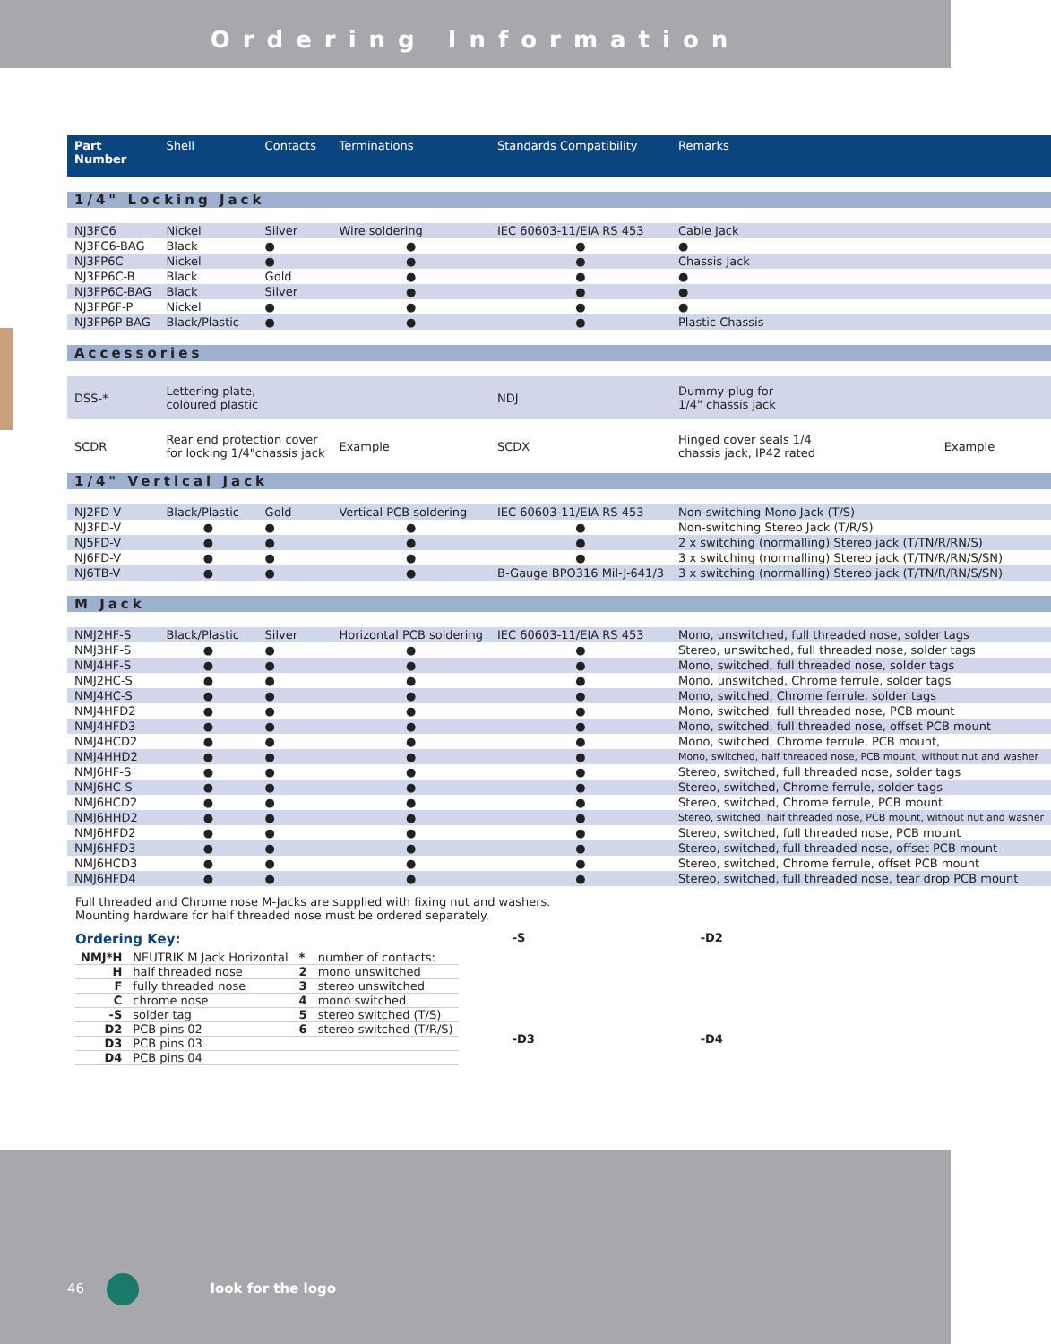Ordering Information
| Part Number | Shell | Contacts | Terminations | Standards Compatibility | Remarks | |
| --- | --- | --- | --- | --- | --- | --- |
| 1/4" Locking Jack | | | | | | |
| NJ3FC6 | Nickel | Silver | Wire soldering | IEC 60603-11/EIA RS 453 | Cable Jack | |
| NJ3FC6-BAG | Black | ● | ● | ● | ● | |
| NJ3FP6C | Nickel | ● | ● | ● | Chassis Jack | |
| NJ3FP6C-B | Black | Gold | ● | ● | ● | |
| NJ3FP6C-BAG | Black | Silver | ● | ● | ● | |
| NJ3FP6F-P | Nickel | ● | ● | ● | ● | |
| NJ3FP6P-BAG | Black/Plastic | ● | ● | ● | Plastic Chassis | |
| Accessories | | | | | | |
| DSS-* | Lettering plate, coloured plastic | | | NDJ | Dummy-plug for 1/4" chassis jack | |
| SCDR | Rear end protection cover for locking 1/4"chassis jack | | Example | SCDX | Hinged cover seals 1/4 chassis jack, IP42 rated | Example |
| 1/4" Vertical Jack | | | | | | |
| NJ2FD-V | Black/Plastic | Gold | Vertical PCB soldering | IEC 60603-11/EIA RS 453 | Non-switching Mono Jack (T/S) | |
| NJ3FD-V | ● | ● | ● | ● | Non-switching Stereo Jack (T/R/S) | |
| NJ5FD-V | ● | ● | ● | ● | 2 x switching (normalling) Stereo jack (T/TN/R/RN/S) | |
| NJ6FD-V | ● | ● | ● | ● | 3 x switching (normalling) Stereo jack (T/TN/R/RN/S/SN) | |
| NJ6TB-V | ● | ● | ● | B-Gauge BPO316 Mil-J-641/3 | 3 x switching (normalling) Stereo jack (T/TN/R/RN/S/SN) | |
| M Jack | | | | | | |
| NMJ2HF-S | Black/Plastic | Silver | Horizontal PCB soldering | IEC 60603-11/EIA RS 453 | Mono, unswitched, full threaded nose, solder tags | |
| NMJ3HF-S | ● | ● | ● | ● | Stereo, unswitched, full threaded nose, solder tags | |
| NMJ4HF-S | ● | ● | ● | ● | Mono, switched, full threaded nose, solder tags | |
| NMJ2HC-S | ● | ● | ● | ● | Mono, unswitched, Chrome ferrule, solder tags | |
| NMJ4HC-S | ● | ● | ● | ● | Mono, switched, Chrome ferrule, solder tags | |
| NMJ4HFD2 | ● | ● | ● | ● | Mono, switched, full threaded nose, PCB mount | |
| NMJ4HFD3 | ● | ● | ● | ● | Mono, switched, full threaded nose, offset PCB mount | |
| NMJ4HCD2 | ● | ● | ● | ● | Mono, switched, Chrome ferrule, PCB mount, | |
| NMJ4HHD2 | ● | ● | ● | ● | Mono, switched, half threaded nose, PCB mount, without nut and washer | |
| NMJ6HF-S | ● | ● | ● | ● | Stereo, switched, full threaded nose, solder tags | |
| NMJ6HC-S | ● | ● | ● | ● | Stereo, switched, Chrome ferrule, solder tags | |
| NMJ6HCD2 | ● | ● | ● | ● | Stereo, switched, Chrome ferrule, PCB mount | |
| NMJ6HHD2 | ● | ● | ● | ● | Stereo, switched, half threaded nose, PCB mount, without nut and washer | |
| NMJ6HFD2 | ● | ● | ● | ● | Stereo, switched, full threaded nose, PCB mount | |
| NMJ6HFD3 | ● | ● | ● | ● | Stereo, switched, full threaded nose, offset PCB mount | |
| NMJ6HCD3 | ● | ● | ● | ● | Stereo, switched, Chrome ferrule, offset PCB mount | |
| NMJ6HFD4 | ● | ● | ● | ● | Stereo, switched, full threaded nose, tear drop PCB mount | |
Full threaded and Chrome nose M-Jacks are supplied with fixing nut and washers.
Mounting hardware for half threaded nose must be ordered separately.
Ordering Key:
| NMJ*H | NEUTRIK M Jack Horizontal | * | number of contacts: |
| H | half threaded nose | 2 | mono unswitched |
| F | fully threaded nose | 3 | stereo unswitched |
| C | chrome nose | 4 | mono switched |
| -S | solder tag | 5 | stereo switched (T/S) |
| D2 | PCB pins 02 | 6 | stereo switched (T/R/S) |
| D3 | PCB pins 03 | | |
| D4 | PCB pins 04 | | |
-S
-D2
-D3
-D4
46 look for the logo